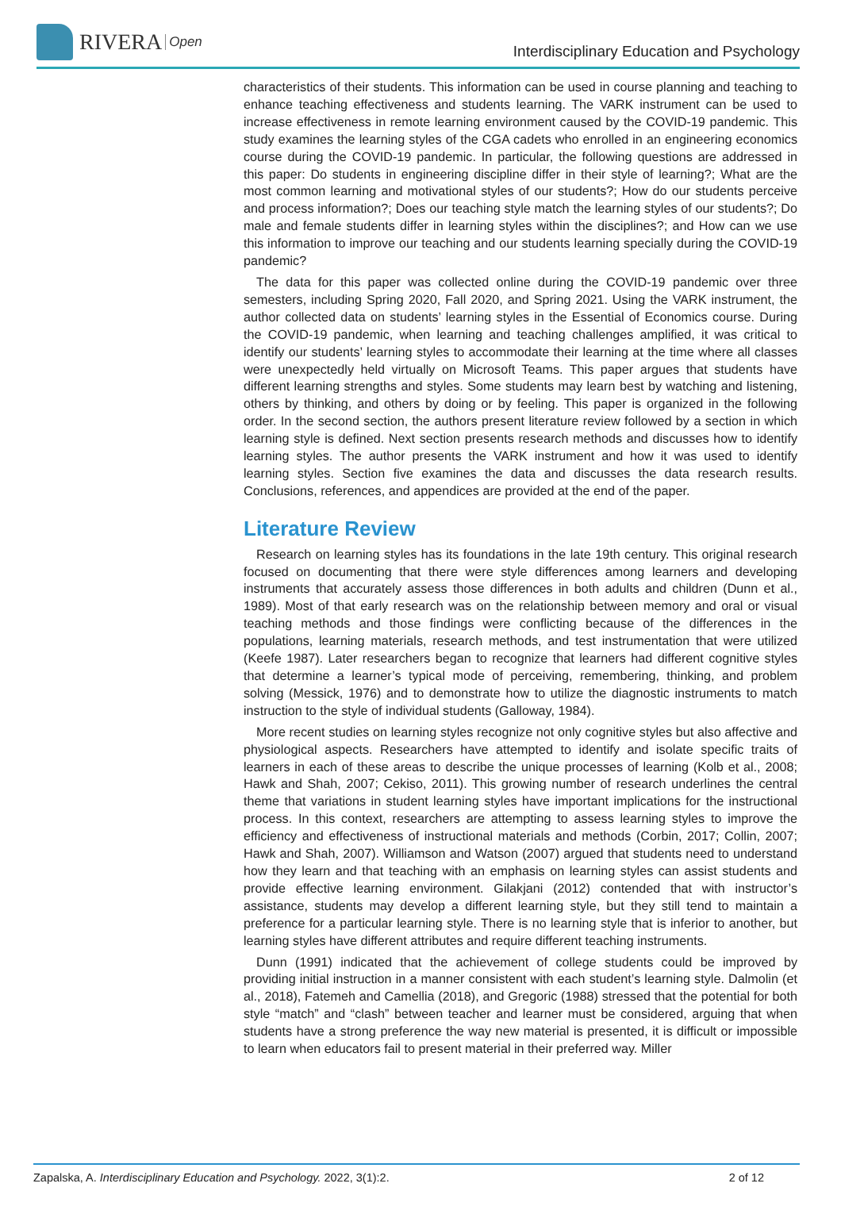RIVERA Open
Interdisciplinary Education and Psychology
characteristics of their students. This information can be used in course planning and teaching to enhance teaching effectiveness and students learning. The VARK instrument can be used to increase effectiveness in remote learning environment caused by the COVID-19 pandemic. This study examines the learning styles of the CGA cadets who enrolled in an engineering economics course during the COVID-19 pandemic. In particular, the following questions are addressed in this paper: Do students in engineering discipline differ in their style of learning?; What are the most common learning and motivational styles of our students?; How do our students perceive and process information?; Does our teaching style match the learning styles of our students?; Do male and female students differ in learning styles within the disciplines?; and How can we use this information to improve our teaching and our students learning specially during the COVID-19 pandemic?
The data for this paper was collected online during the COVID-19 pandemic over three semesters, including Spring 2020, Fall 2020, and Spring 2021. Using the VARK instrument, the author collected data on students’ learning styles in the Essential of Economics course. During the COVID-19 pandemic, when learning and teaching challenges amplified, it was critical to identify our students’ learning styles to accommodate their learning at the time where all classes were unexpectedly held virtually on Microsoft Teams. This paper argues that students have different learning strengths and styles. Some students may learn best by watching and listening, others by thinking, and others by doing or by feeling. This paper is organized in the following order. In the second section, the authors present literature review followed by a section in which learning style is defined. Next section presents research methods and discusses how to identify learning styles. The author presents the VARK instrument and how it was used to identify learning styles. Section five examines the data and discusses the data research results. Conclusions, references, and appendices are provided at the end of the paper.
Literature Review
Research on learning styles has its foundations in the late 19th century. This original research focused on documenting that there were style differences among learners and developing instruments that accurately assess those differences in both adults and children (Dunn et al., 1989). Most of that early research was on the relationship between memory and oral or visual teaching methods and those findings were conflicting because of the differences in the populations, learning materials, research methods, and test instrumentation that were utilized (Keefe 1987). Later researchers began to recognize that learners had different cognitive styles that determine a learner’s typical mode of perceiving, remembering, thinking, and problem solving (Messick, 1976) and to demonstrate how to utilize the diagnostic instruments to match instruction to the style of individual students (Galloway, 1984).
More recent studies on learning styles recognize not only cognitive styles but also affective and physiological aspects. Researchers have attempted to identify and isolate specific traits of learners in each of these areas to describe the unique processes of learning (Kolb et al., 2008; Hawk and Shah, 2007; Cekiso, 2011). This growing number of research underlines the central theme that variations in student learning styles have important implications for the instructional process. In this context, researchers are attempting to assess learning styles to improve the efficiency and effectiveness of instructional materials and methods (Corbin, 2017; Collin, 2007; Hawk and Shah, 2007). Williamson and Watson (2007) argued that students need to understand how they learn and that teaching with an emphasis on learning styles can assist students and provide effective learning environment. Gilakjani (2012) contended that with instructor’s assistance, students may develop a different learning style, but they still tend to maintain a preference for a particular learning style. There is no learning style that is inferior to another, but learning styles have different attributes and require different teaching instruments.
Dunn (1991) indicated that the achievement of college students could be improved by providing initial instruction in a manner consistent with each student’s learning style. Dalmolin (et al., 2018), Fatemeh and Camellia (2018), and Gregoric (1988) stressed that the potential for both style “match” and “clash” between teacher and learner must be considered, arguing that when students have a strong preference the way new material is presented, it is difficult or impossible to learn when educators fail to present material in their preferred way. Miller
Zapalska, A. Interdisciplinary Education and Psychology. 2022, 3(1):2. 2 of 12